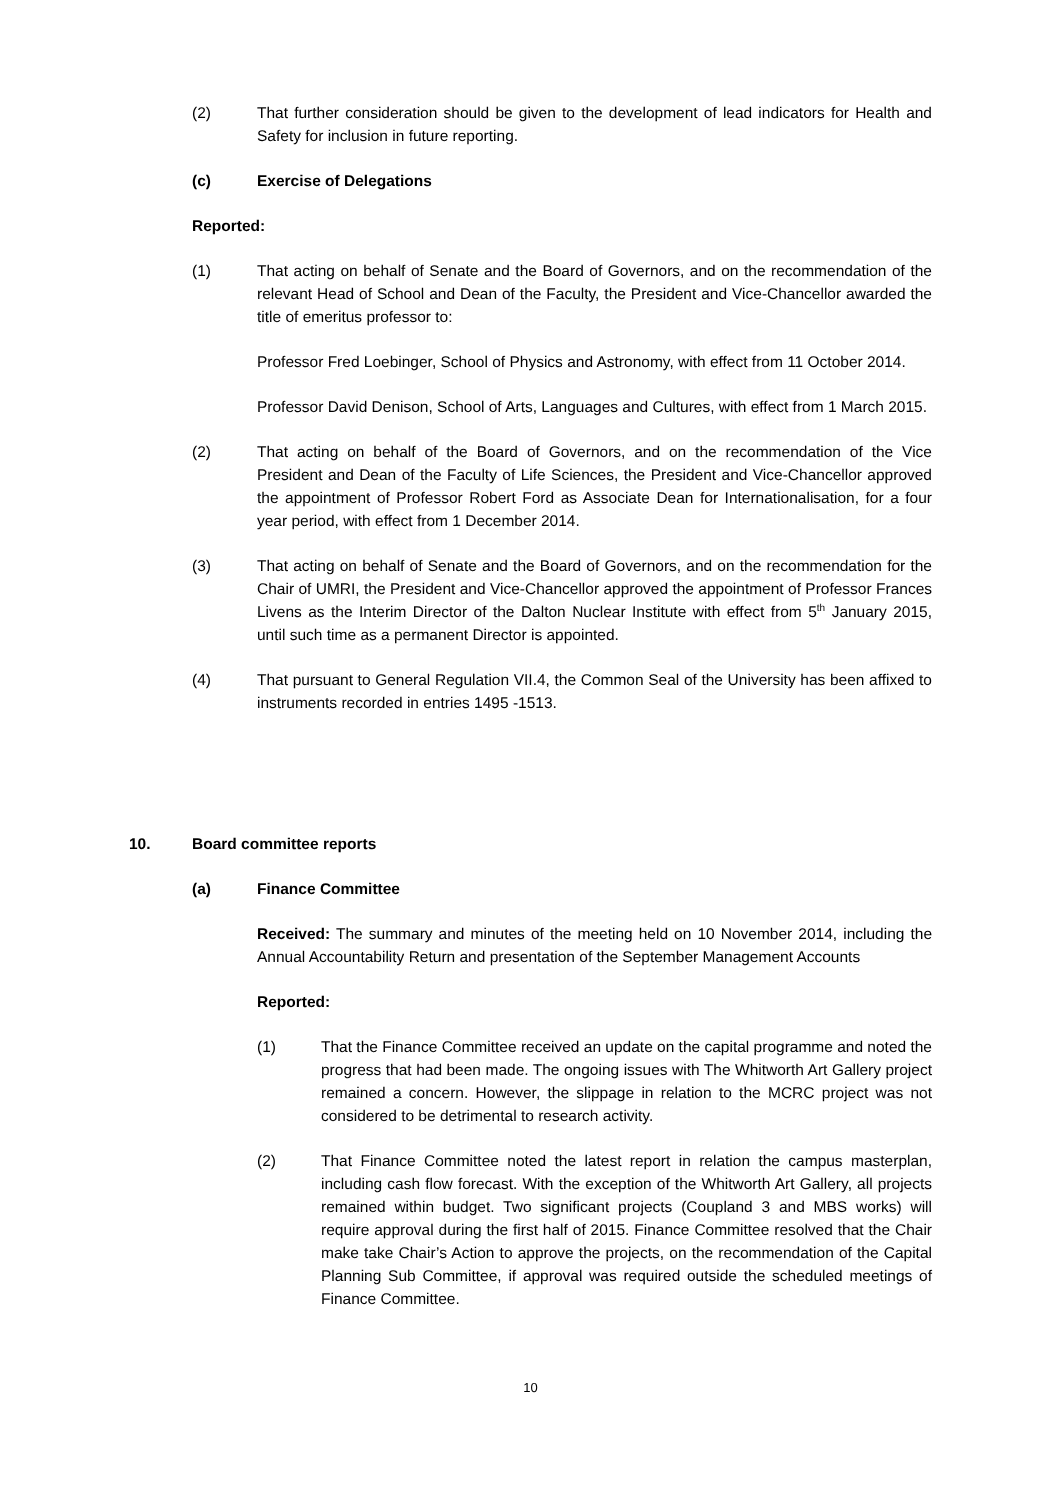(2) That further consideration should be given to the development of lead indicators for Health and Safety for inclusion in future reporting.
(c) Exercise of Delegations
Reported:
(1) That acting on behalf of Senate and the Board of Governors, and on the recommendation of the relevant Head of School and Dean of the Faculty, the President and Vice-Chancellor awarded the title of emeritus professor to:
Professor Fred Loebinger, School of Physics and Astronomy, with effect from 11 October 2014.
Professor David Denison, School of Arts, Languages and Cultures, with effect from 1 March 2015.
(2) That acting on behalf of the Board of Governors, and on the recommendation of the Vice President and Dean of the Faculty of Life Sciences, the President and Vice-Chancellor approved the appointment of Professor Robert Ford as Associate Dean for Internationalisation, for a four year period, with effect from 1 December 2014.
(3) That acting on behalf of Senate and the Board of Governors, and on the recommendation for the Chair of UMRI, the President and Vice-Chancellor approved the appointment of Professor Frances Livens as the Interim Director of the Dalton Nuclear Institute with effect from 5<sup>th</sup> January 2015, until such time as a permanent Director is appointed.
(4) That pursuant to General Regulation VII.4, the Common Seal of the University has been affixed to instruments recorded in entries 1495 -1513.
10. Board committee reports
(a) Finance Committee
Received: The summary and minutes of the meeting held on 10 November 2014, including the Annual Accountability Return and presentation of the September Management Accounts
Reported:
(1) That the Finance Committee received an update on the capital programme and noted the progress that had been made. The ongoing issues with The Whitworth Art Gallery project remained a concern. However, the slippage in relation to the MCRC project was not considered to be detrimental to research activity.
(2) That Finance Committee noted the latest report in relation the campus masterplan, including cash flow forecast. With the exception of the Whitworth Art Gallery, all projects remained within budget. Two significant projects (Coupland 3 and MBS works) will require approval during the first half of 2015. Finance Committee resolved that the Chair make take Chair’s Action to approve the projects, on the recommendation of the Capital Planning Sub Committee, if approval was required outside the scheduled meetings of Finance Committee.
10